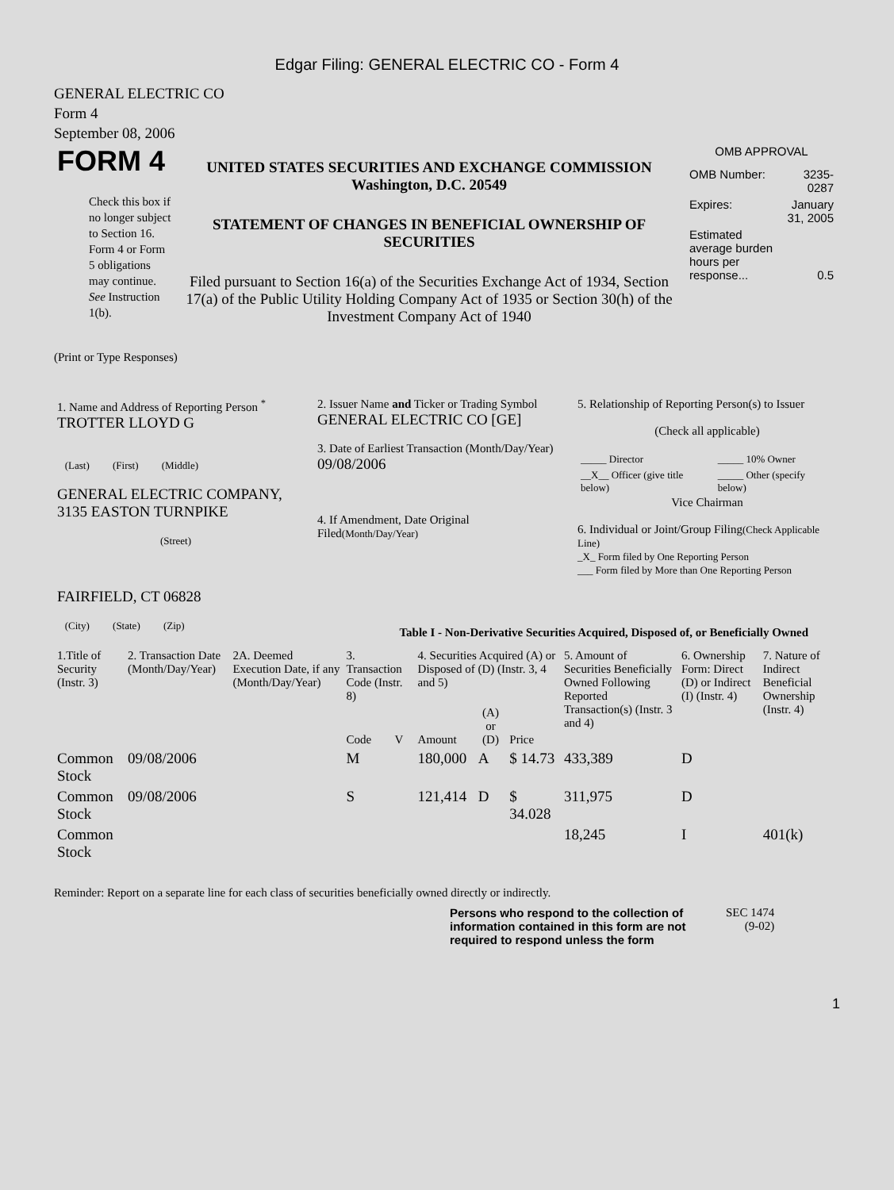Edgar Filing: GENERAL ELECTRIC CO - Form 4
GENERAL ELECTRIC CO
Form 4
September 08, 2006
| FORM 4 Check this box if no longer subject to Section 16. Form 4 or Form 5 obligations may continue. See Instruction 1(b). | UNITED STATES SECURITIES AND EXCHANGE COMMISSION Washington, D.C. 20549 STATEMENT OF CHANGES IN BENEFICIAL OWNERSHIP OF SECURITIES Filed pursuant to Section 16(a) of the Securities Exchange Act of 1934, Section 17(a) of the Public Utility Holding Company Act of 1935 or Section 30(h) of the Investment Company Act of 1940 | OMB APPROVAL / OMB Number: / 3235-0287 / / Expires: / January 31, 2005 / / Estimated average burden hours per response... / 0.5 / |
(Print or Type Responses)
| 1. Name and Address of Reporting Person <sup>*</sup> TROTTER LLOYD G (Last) (First) (Middle) GENERAL ELECTRIC COMPANY, 3135 EASTON TURNPIKE (Street) FAIRFIELD, CT 06828 (City) (State) (Zip) | 2. Issuer Name and Ticker or Trading Symbol GENERAL ELECTRIC CO [GE] 3. Date of Earliest Transaction (Month/Day/Year) 09/08/2006 4. If Amendment, Date Original Filed (Month/Day/Year) | 5. Relationship of Reporting Person(s) to Issuer (Check all applicable) / _____ Director / _____ 10% Owner / / __X__ Officer (give title below) / _____ Other (specify below) / Vice Chairman 6. Individual or Joint/Group Filing (Check Applicable Line) _X_ Form filed by One Reporting Person ___ Form filed by More than One Reporting Person |
Table I - Non-Derivative Securities Acquired, Disposed of, or Beneficially Owned
| 1.Title of Security (Instr. 3) | 2. Transaction Date (Month/Day/Year) | 2A. Deemed Execution Date, if any (Month/Day/Year) | 3. Transaction Code (Instr. 8) | | 4. Securities Acquired (A) or Disposed of (D) (Instr. 3, 4 and 5) | | | 5. Amount of Securities Beneficially Owned Following Reported Transaction(s) (Instr. 3 and 4) | 6. Ownership Form: Direct (D) or Indirect (I) (Instr. 4) | 7. Nature of Indirect Beneficial Ownership (Instr. 4) |
| --- | --- | --- | --- | --- | --- | --- | --- | --- | --- | --- |
| | | | Code | V | Amount | (A) or (D) | Price | | | |
| Common Stock | 09/08/2006 | | M | | 180,000 | A | $ 14.73 | 433,389 | D | |
| Common Stock | 09/08/2006 | | S | | 121,414 | D | $ 34.028 | 311,975 | D | |
| Common Stock | | | | | | | | 18,245 | I | 401(k) |
Reminder: Report on a separate line for each class of securities beneficially owned directly or indirectly.
| Persons who respond to the collection of information contained in this form are not required to respond unless the form | SEC 1474 (9-02) |
1